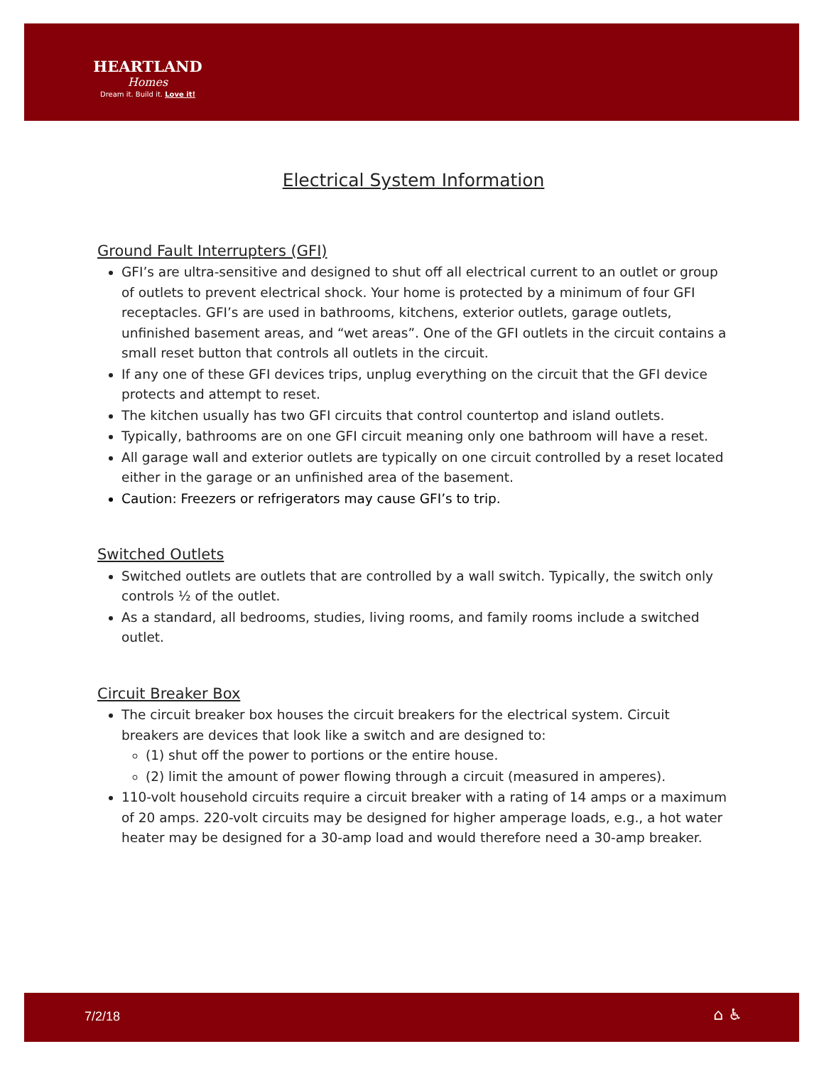HEARTLAND
Homes
Dream it. Build it. Love it!
Electrical System Information
Ground Fault Interrupters (GFI)
GFI’s are ultra-sensitive and designed to shut off all electrical current to an outlet or group of outlets to prevent electrical shock. Your home is protected by a minimum of four GFI receptacles. GFI’s are used in bathrooms, kitchens, exterior outlets, garage outlets, unfinished basement areas, and “wet areas”. One of the GFI outlets in the circuit contains a small reset button that controls all outlets in the circuit.
If any one of these GFI devices trips, unplug everything on the circuit that the GFI device protects and attempt to reset.
The kitchen usually has two GFI circuits that control countertop and island outlets.
Typically, bathrooms are on one GFI circuit meaning only one bathroom will have a reset.
All garage wall and exterior outlets are typically on one circuit controlled by a reset located either in the garage or an unfinished area of the basement.
Caution: Freezers or refrigerators may cause GFI’s to trip.
Switched Outlets
Switched outlets are outlets that are controlled by a wall switch. Typically, the switch only controls ½ of the outlet.
As a standard, all bedrooms, studies, living rooms, and family rooms include a switched outlet.
Circuit Breaker Box
The circuit breaker box houses the circuit breakers for the electrical system. Circuit breakers are devices that look like a switch and are designed to:
(1) shut off the power to portions or the entire house.
(2) limit the amount of power flowing through a circuit (measured in amperes).
110-volt household circuits require a circuit breaker with a rating of 14 amps or a maximum of 20 amps. 220-volt circuits may be designed for higher amperage loads, e.g., a hot water heater may be designed for a 30-amp load and would therefore need a 30-amp breaker.
7/2/18 ⌂ ♿